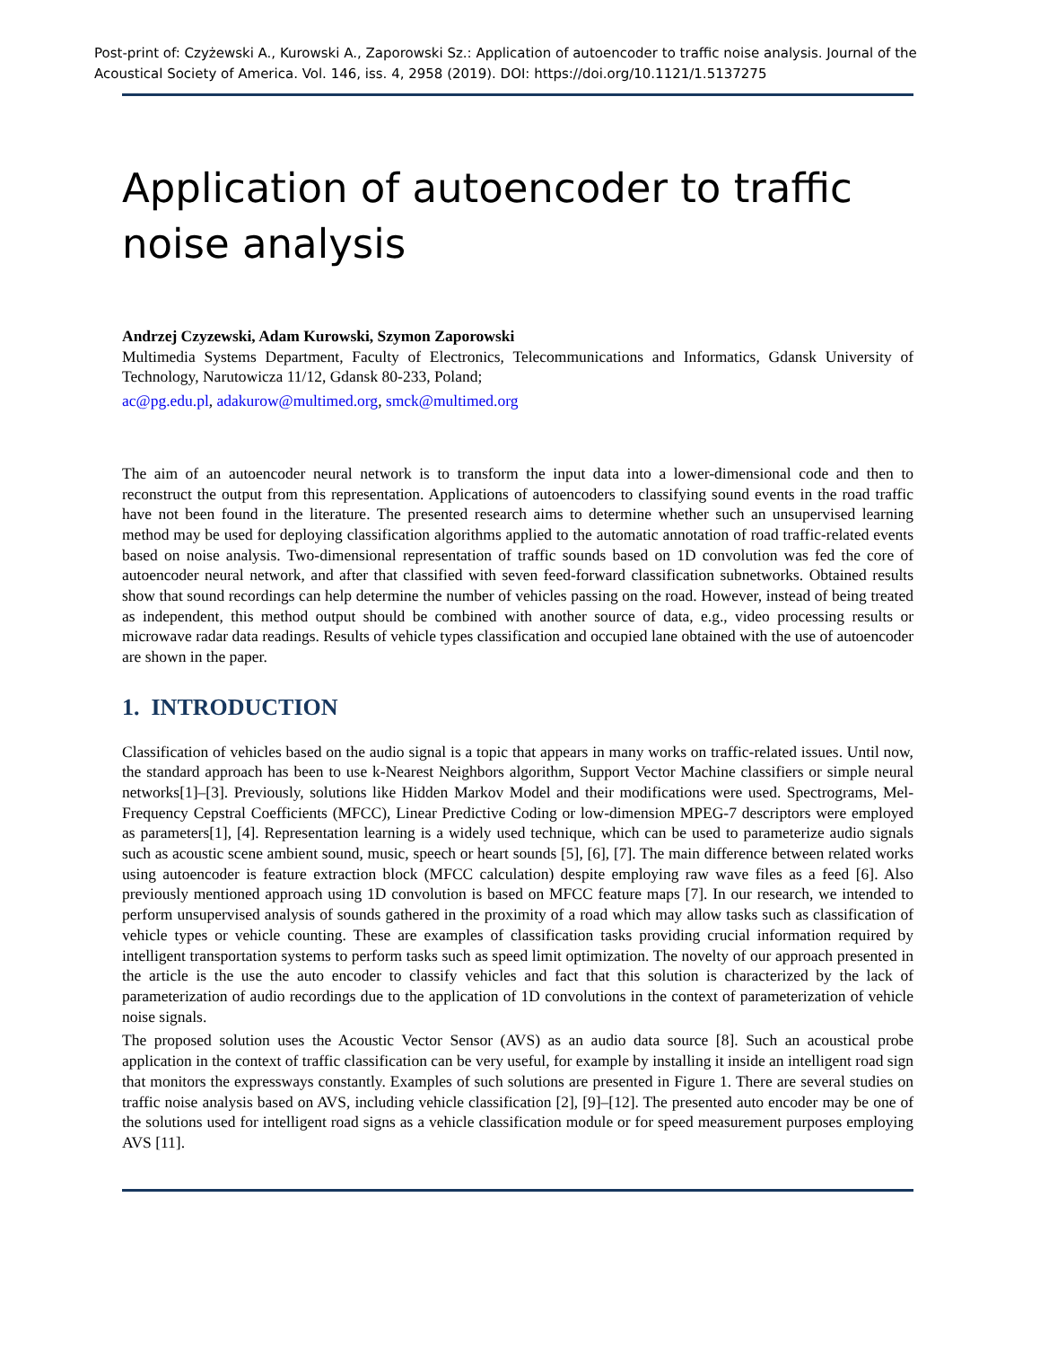Post-print of: Czyżewski A., Kurowski A., Zaporowski Sz.: Application of autoencoder to traffic noise analysis. Journal of the Acoustical Society of America. Vol. 146, iss. 4, 2958 (2019). DOI: https://doi.org/10.1121/1.5137275
Application of autoencoder to traffic noise analysis
Andrzej Czyzewski, Adam Kurowski, Szymon Zaporowski
Multimedia Systems Department, Faculty of Electronics, Telecommunications and Informatics, Gdansk University of Technology, Narutowicza 11/12, Gdansk 80-233, Poland;
ac@pg.edu.pl, adakurow@multimed.org, smck@multimed.org
The aim of an autoencoder neural network is to transform the input data into a lower-dimensional code and then to reconstruct the output from this representation. Applications of autoencoders to classifying sound events in the road traffic have not been found in the literature. The presented research aims to determine whether such an unsupervised learning method may be used for deploying classification algorithms applied to the automatic annotation of road traffic-related events based on noise analysis. Two-dimensional representation of traffic sounds based on 1D convolution was fed the core of autoencoder neural network, and after that classified with seven feed-forward classification subnetworks. Obtained results show that sound recordings can help determine the number of vehicles passing on the road. However, instead of being treated as independent, this method output should be combined with another source of data, e.g., video processing results or microwave radar data readings. Results of vehicle types classification and occupied lane obtained with the use of autoencoder are shown in the paper.
1. INTRODUCTION
Classification of vehicles based on the audio signal is a topic that appears in many works on traffic-related issues. Until now, the standard approach has been to use k-Nearest Neighbors algorithm, Support Vector Machine classifiers or simple neural networks[1]–[3]. Previously, solutions like Hidden Markov Model and their modifications were used. Spectrograms, Mel-Frequency Cepstral Coefficients (MFCC), Linear Predictive Coding or low-dimension MPEG-7 descriptors were employed as parameters[1], [4]. Representation learning is a widely used technique, which can be used to parameterize audio signals such as acoustic scene ambient sound, music, speech or heart sounds [5], [6], [7]. The main difference between related works using autoencoder is feature extraction block (MFCC calculation) despite employing raw wave files as a feed [6]. Also previously mentioned approach using 1D convolution is based on MFCC feature maps [7]. In our research, we intended to perform unsupervised analysis of sounds gathered in the proximity of a road which may allow tasks such as classification of vehicle types or vehicle counting. These are examples of classification tasks providing crucial information required by intelligent transportation systems to perform tasks such as speed limit optimization. The novelty of our approach presented in the article is the use the auto encoder to classify vehicles and fact that this solution is characterized by the lack of parameterization of audio recordings due to the application of 1D convolutions in the context of parameterization of vehicle noise signals.
The proposed solution uses the Acoustic Vector Sensor (AVS) as an audio data source [8]. Such an acoustical probe application in the context of traffic classification can be very useful, for example by installing it inside an intelligent road sign that monitors the expressways constantly. Examples of such solutions are presented in Figure 1. There are several studies on traffic noise analysis based on AVS, including vehicle classification [2], [9]–[12]. The presented auto encoder may be one of the solutions used for intelligent road signs as a vehicle classification module or for speed measurement purposes employing AVS [11].